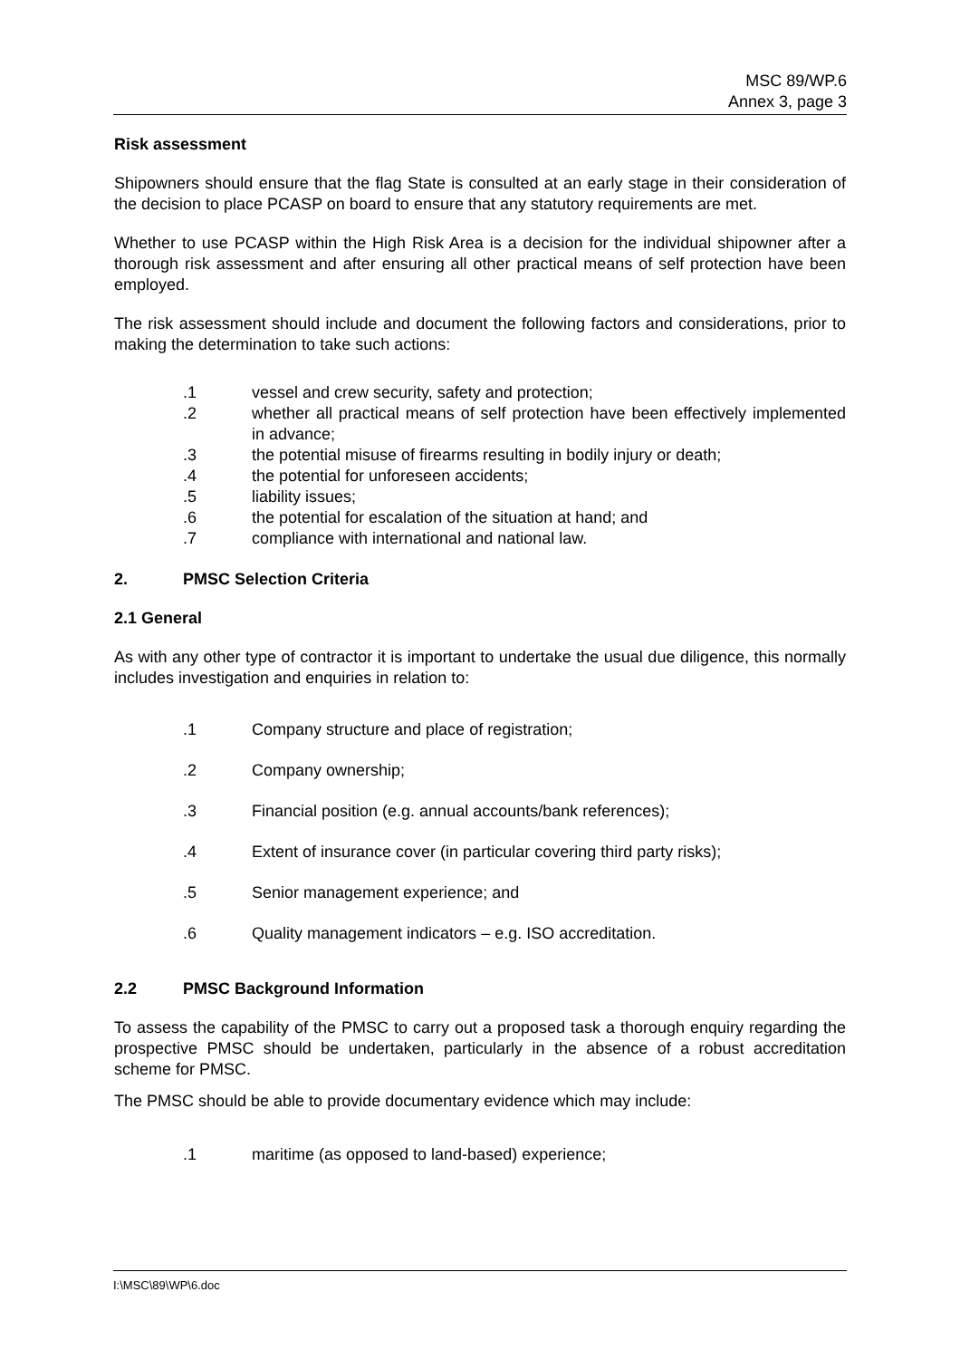MSC 89/WP.6
Annex 3, page 3
Risk assessment
Shipowners should ensure that the flag State is consulted at an early stage in their consideration of the decision to place PCASP on board to ensure that any statutory requirements are met.
Whether to use PCASP within the High Risk Area is a decision for the individual shipowner after a thorough risk assessment and after ensuring all other practical means of self protection have been employed.
The risk assessment should include and document the following factors and considerations, prior to making the determination to take such actions:
.1 vessel and crew security, safety and protection;
.2 whether all practical means of self protection have been effectively implemented in advance;
.3 the potential misuse of firearms resulting in bodily injury or death;
.4 the potential for unforeseen accidents;
.5 liability issues;
.6 the potential for escalation of the situation at hand; and
.7 compliance with international and national law.
2. PMSC Selection Criteria
2.1 General
As with any other type of contractor it is important to undertake the usual due diligence, this normally includes investigation and enquiries in relation to:
.1 Company structure and place of registration;
.2 Company ownership;
.3 Financial position (e.g. annual accounts/bank references);
.4 Extent of insurance cover (in particular covering third party risks);
.5 Senior management experience; and
.6 Quality management indicators – e.g. ISO accreditation.
2.2 PMSC Background Information
To assess the capability of the PMSC to carry out a proposed task a thorough enquiry regarding the prospective PMSC should be undertaken, particularly in the absence of a robust accreditation scheme for PMSC.
The PMSC should be able to provide documentary evidence which may include:
.1 maritime (as opposed to land-based) experience;
I:\MSC\89\WP\6.doc